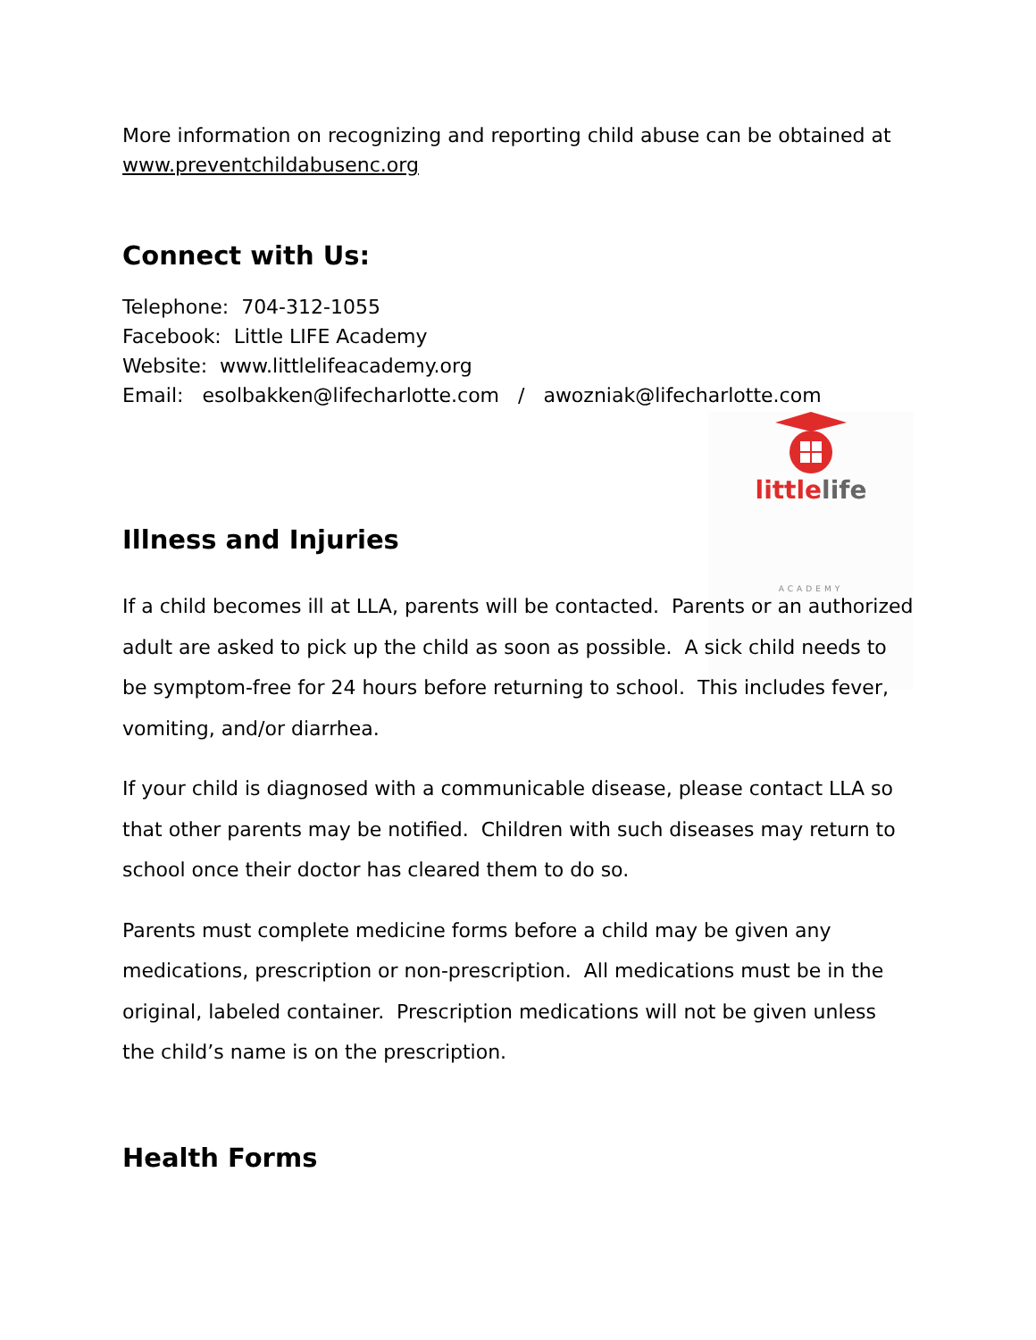More information on recognizing and reporting child abuse can be obtained at www.preventchildabusenc.org
Connect with Us:
Telephone: 704-312-1055
Facebook: Little LIFE Academy
Website: www.littlelifeacademy.org
Email: esolbakken@lifecharlotte.com / awozniak@lifecharlotte.com
little life
ACADEMY
Illness and Injuries
If a child becomes ill at LLA, parents will be contacted. Parents or an authorized adult are asked to pick up the child as soon as possible. A sick child needs to be symptom-free for 24 hours before returning to school. This includes fever, vomiting, and/or diarrhea.
If your child is diagnosed with a communicable disease, please contact LLA so that other parents may be notified. Children with such diseases may return to school once their doctor has cleared them to do so.
Parents must complete medicine forms before a child may be given any medications, prescription or non-prescription. All medications must be in the original, labeled container. Prescription medications will not be given unless the child’s name is on the prescription.
Health Forms